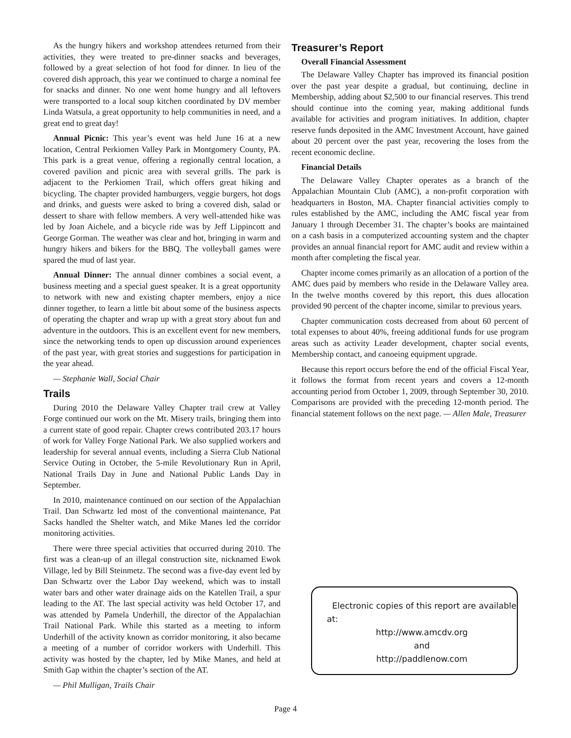As the hungry hikers and workshop attendees returned from their activities, they were treated to pre-dinner snacks and beverages, followed by a great selection of hot food for dinner. In lieu of the covered dish approach, this year we continued to charge a nominal fee for snacks and dinner. No one went home hungry and all leftovers were transported to a local soup kitchen coordinated by DV member Linda Watsula, a great opportunity to help communities in need, and a great end to great day!
Annual Picnic: This year’s event was held June 16 at a new location, Central Perkiomen Valley Park in Montgomery County, PA. This park is a great venue, offering a regionally central location, a covered pavilion and picnic area with several grills. The park is adjacent to the Perkiomen Trail, which offers great hiking and bicycling. The chapter provided hamburgers, veggie burgers, hot dogs and drinks, and guests were asked to bring a covered dish, salad or dessert to share with fellow members. A very well-attended hike was led by Joan Aichele, and a bicycle ride was by Jeff Lippincott and George Gorman. The weather was clear and hot, bringing in warm and hungry hikers and bikers for the BBQ. The volleyball games were spared the mud of last year.
Annual Dinner: The annual dinner combines a social event, a business meeting and a special guest speaker. It is a great opportunity to network with new and existing chapter members, enjoy a nice dinner together, to learn a little bit about some of the business aspects of operating the chapter and wrap up with a great story about fun and adventure in the outdoors. This is an excellent event for new members, since the networking tends to open up discussion around experiences of the past year, with great stories and suggestions for participation in the year ahead.
— Stephanie Wall, Social Chair
Trails
During 2010 the Delaware Valley Chapter trail crew at Valley Forge continued our work on the Mt. Misery trails, bringing them into a current state of good repair. Chapter crews contributed 203.17 hours of work for Valley Forge National Park. We also supplied workers and leadership for several annual events, including a Sierra Club National Service Outing in October, the 5-mile Revolutionary Run in April, National Trails Day in June and National Public Lands Day in September.
In 2010, maintenance continued on our section of the Appalachian Trail. Dan Schwartz led most of the conventional maintenance, Pat Sacks handled the Shelter watch, and Mike Manes led the corridor monitoring activities.
There were three special activities that occurred during 2010. The first was a clean-up of an illegal construction site, nicknamed Ewok Village, led by Bill Steinmetz. The second was a five-day event led by Dan Schwartz over the Labor Day weekend, which was to install water bars and other water drainage aids on the Katellen Trail, a spur leading to the AT. The last special activity was held October 17, and was attended by Pamela Underhill, the director of the Appalachian Trail National Park. While this started as a meeting to inform Underhill of the activity known as corridor monitoring, it also became a meeting of a number of corridor workers with Underhill. This activity was hosted by the chapter, led by Mike Manes, and held at Smith Gap within the chapter’s section of the AT.
— Phil Mulligan, Trails Chair
Treasurer’s Report
Overall Financial Assessment
The Delaware Valley Chapter has improved its financial position over the past year despite a gradual, but continuing, decline in Membership, adding about $2,500 to our financial reserves. This trend should continue into the coming year, making additional funds available for activities and program initiatives. In addition, chapter reserve funds deposited in the AMC Investment Account, have gained about 20 percent over the past year, recovering the loses from the recent economic decline.
Financial Details
The Delaware Valley Chapter operates as a branch of the Appalachian Mountain Club (AMC), a non-profit corporation with headquarters in Boston, MA. Chapter financial activities comply to rules established by the AMC, including the AMC fiscal year from January 1 through December 31. The chapter’s books are maintained on a cash basis in a computerized accounting system and the chapter provides an annual financial report for AMC audit and review within a month after completing the fiscal year.
Chapter income comes primarily as an allocation of a portion of the AMC dues paid by members who reside in the Delaware Valley area. In the twelve months covered by this report, this dues allocation provided 90 percent of the chapter income, similar to previous years.
Chapter communication costs decreased from about 60 percent of total expenses to about 40%, freeing additional funds for use program areas such as activity Leader development, chapter social events, Membership contact, and canoeing equipment upgrade.
Because this report occurs before the end of the official Fiscal Year, it follows the format from recent years and covers a 12-month accounting period from October 1, 2009, through September 30, 2010. Comparisons are provided with the preceding 12-month period. The financial statement follows on the next page. — Allen Male, Treasurer
Electronic copies of this report are available at:
http://www.amcdv.org
and
http://paddlenow.com
Page 4